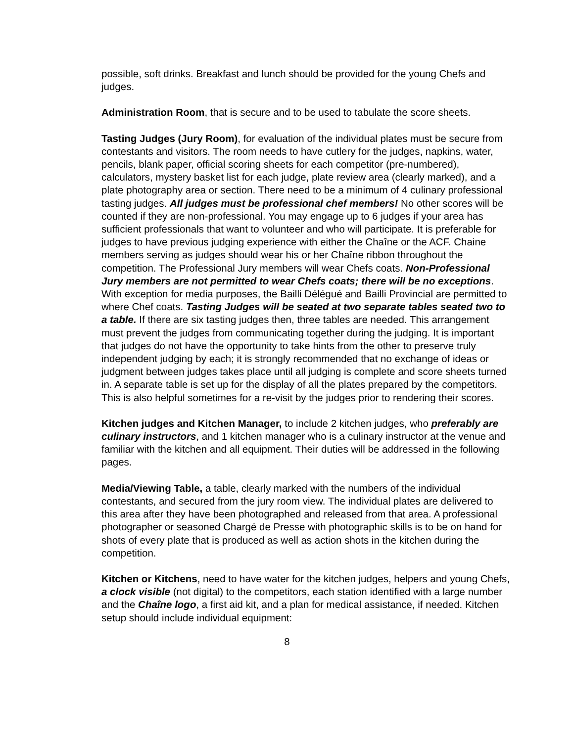possible, soft drinks. Breakfast and lunch should be provided for the young Chefs and judges.
Administration Room, that is secure and to be used to tabulate the score sheets.
Tasting Judges (Jury Room), for evaluation of the individual plates must be secure from contestants and visitors. The room needs to have cutlery for the judges, napkins, water, pencils, blank paper, official scoring sheets for each competitor (pre-numbered), calculators, mystery basket list for each judge, plate review area (clearly marked), and a plate photography area or section. There need to be a minimum of 4 culinary professional tasting judges. All judges must be professional chef members! No other scores will be counted if they are non-professional. You may engage up to 6 judges if your area has sufficient professionals that want to volunteer and who will participate. It is preferable for judges to have previous judging experience with either the Chaîne or the ACF. Chaine members serving as judges should wear his or her Chaîne ribbon throughout the competition. The Professional Jury members will wear Chefs coats. Non-Professional Jury members are not permitted to wear Chefs coats; there will be no exceptions. With exception for media purposes, the Bailli Délégué and Bailli Provincial are permitted to where Chef coats. Tasting Judges will be seated at two separate tables seated two to a table. If there are six tasting judges then, three tables are needed. This arrangement must prevent the judges from communicating together during the judging. It is important that judges do not have the opportunity to take hints from the other to preserve truly independent judging by each; it is strongly recommended that no exchange of ideas or judgment between judges takes place until all judging is complete and score sheets turned in. A separate table is set up for the display of all the plates prepared by the competitors. This is also helpful sometimes for a re-visit by the judges prior to rendering their scores.
Kitchen judges and Kitchen Manager, to include 2 kitchen judges, who preferably are culinary instructors, and 1 kitchen manager who is a culinary instructor at the venue and familiar with the kitchen and all equipment. Their duties will be addressed in the following pages.
Media/Viewing Table, a table, clearly marked with the numbers of the individual contestants, and secured from the jury room view. The individual plates are delivered to this area after they have been photographed and released from that area. A professional photographer or seasoned Chargé de Presse with photographic skills is to be on hand for shots of every plate that is produced as well as action shots in the kitchen during the competition.
Kitchen or Kitchens, need to have water for the kitchen judges, helpers and young Chefs, a clock visible (not digital) to the competitors, each station identified with a large number and the Chaîne logo, a first aid kit, and a plan for medical assistance, if needed. Kitchen setup should include individual equipment:
8